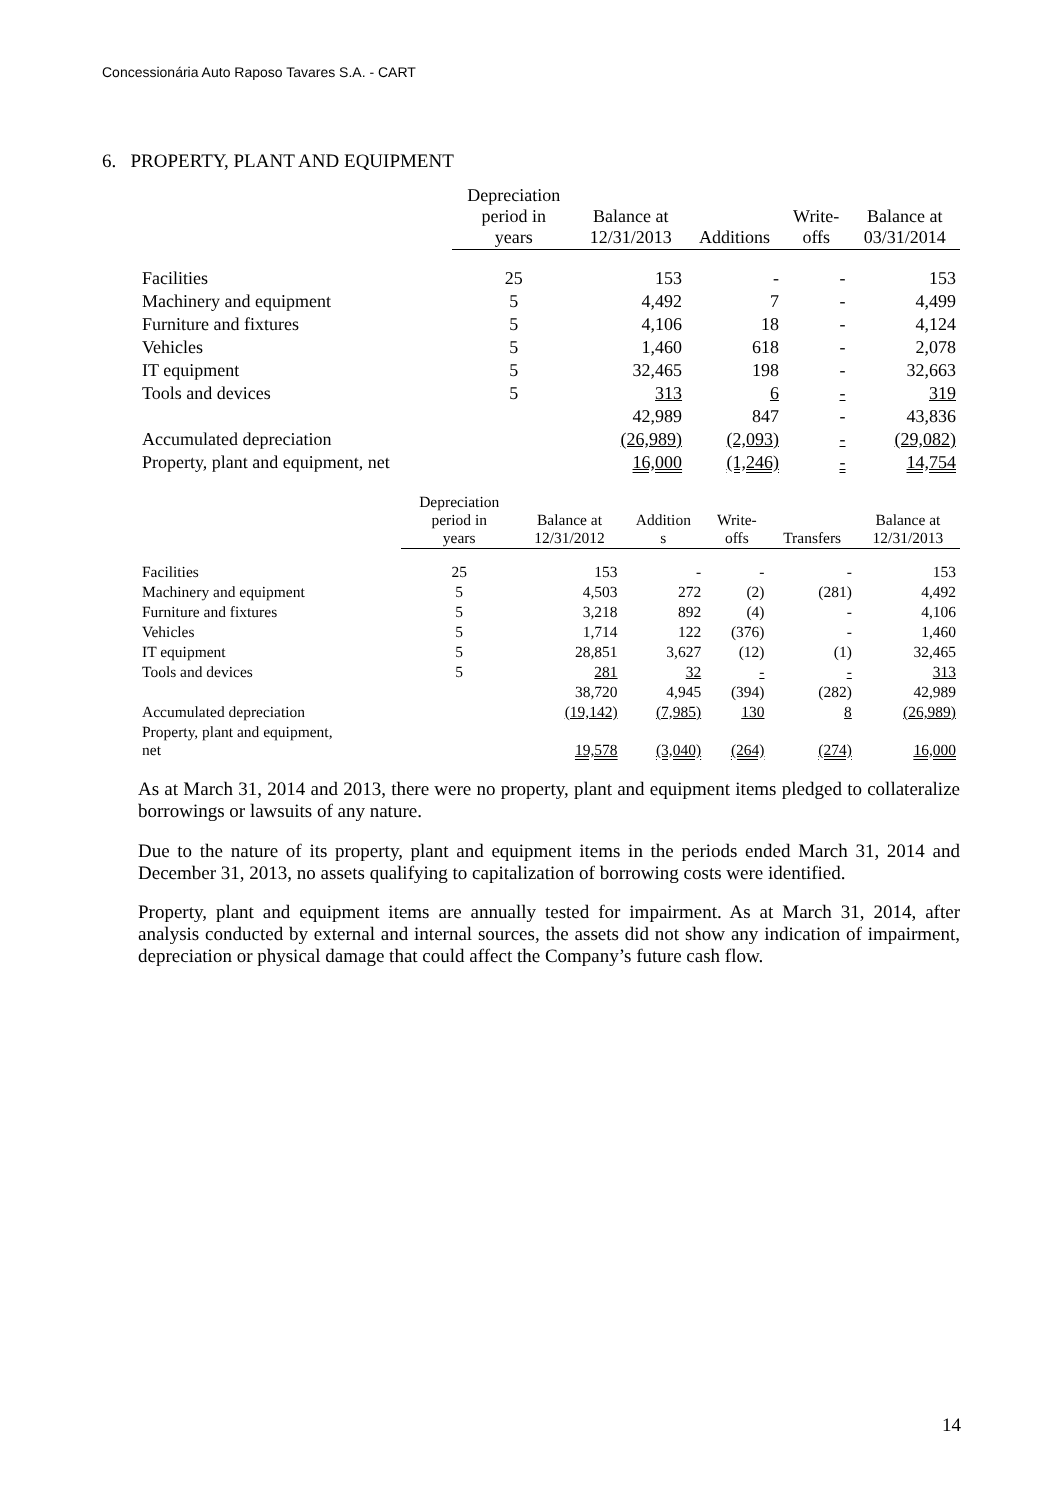Concessionária Auto Raposo Tavares S.A. - CART
6. PROPERTY, PLANT AND EQUIPMENT
| | Depreciation period in years | Balance at 12/31/2013 | Additions | Write- offs | Balance at 03/31/2014 |
| --- | --- | --- | --- | --- | --- |
| Facilities | 25 | 153 | - | - | 153 |
| Machinery and equipment | 5 | 4,492 | 7 | - | 4,499 |
| Furniture and fixtures | 5 | 4,106 | 18 | - | 4,124 |
| Vehicles | 5 | 1,460 | 618 | - | 2,078 |
| IT equipment | 5 | 32,465 | 198 | - | 32,663 |
| Tools and devices | 5 | 313 | 6 | - | 319 |
| | | 42,989 | 847 | - | 43,836 |
| Accumulated depreciation | | (26,989) | (2,093) | - | (29,082) |
| Property, plant and equipment, net | | 16,000 | (1,246) | - | 14,754 |
| | Depreciation period in years | Balance at 12/31/2012 | Addition s | Write- offs | Transfers | Balance at 12/31/2013 |
| --- | --- | --- | --- | --- | --- | --- |
| Facilities | 25 | 153 | - | - | - | 153 |
| Machinery and equipment | 5 | 4,503 | 272 | (2) | (281) | 4,492 |
| Furniture and fixtures | 5 | 3,218 | 892 | (4) | - | 4,106 |
| Vehicles | 5 | 1,714 | 122 | (376) | - | 1,460 |
| IT equipment | 5 | 28,851 | 3,627 | (12) | (1) | 32,465 |
| Tools and devices | 5 | 281 | 32 | - | - | 313 |
| | | 38,720 | 4,945 | (394) | (282) | 42,989 |
| Accumulated depreciation | | (19,142) | (7,985) | 130 | 8 | (26,989) |
| Property, plant and equipment, net | | 19,578 | (3,040) | (264) | (274) | 16,000 |
As at March 31, 2014 and 2013, there were no property, plant and equipment items pledged to collateralize borrowings or lawsuits of any nature.
Due to the nature of its property, plant and equipment items in the periods ended March 31, 2014 and December 31, 2013, no assets qualifying to capitalization of borrowing costs were identified.
Property, plant and equipment items are annually tested for impairment. As at March 31, 2014, after analysis conducted by external and internal sources, the assets did not show any indication of impairment, depreciation or physical damage that could affect the Company’s future cash flow.
14